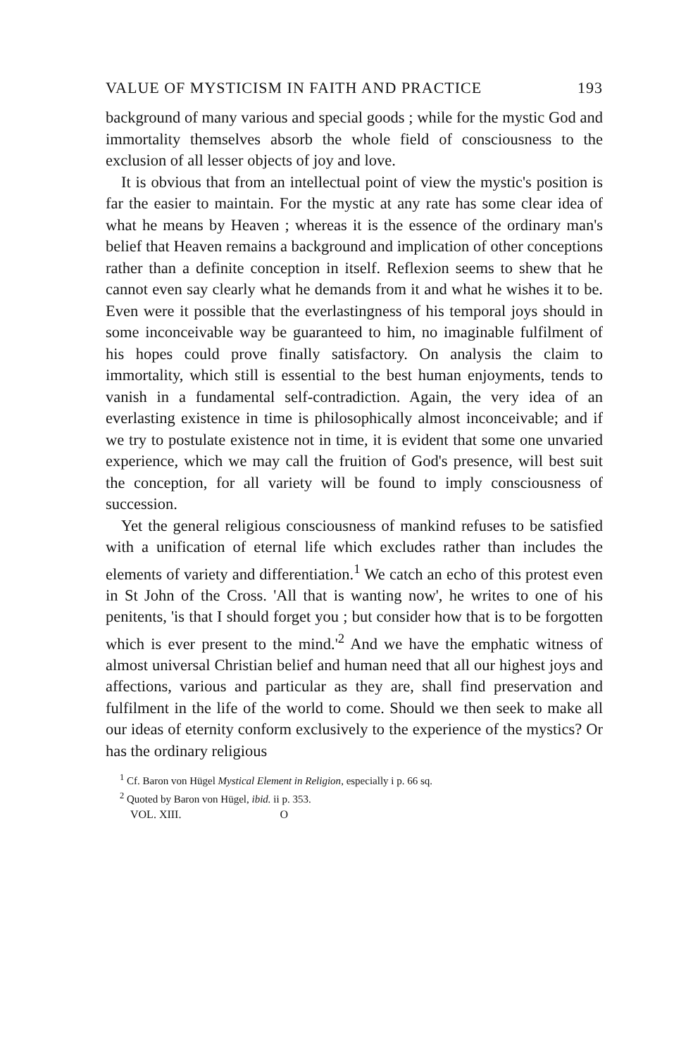VALUE OF MYSTICISM IN FAITH AND PRACTICE 193
background of many various and special goods ; while for the mystic God and immortality themselves absorb the whole field of consciousness to the exclusion of all lesser objects of joy and love.
It is obvious that from an intellectual point of view the mystic's position is far the easier to maintain. For the mystic at any rate has some clear idea of what he means by Heaven ; whereas it is the essence of the ordinary man's belief that Heaven remains a background and implication of other conceptions rather than a definite conception in itself. Reflexion seems to shew that he cannot even say clearly what he demands from it and what he wishes it to be. Even were it possible that the everlastingness of his temporal joys should in some inconceivable way be guaranteed to him, no imaginable fulfilment of his hopes could prove finally satisfactory. On analysis the claim to immortality, which still is essential to the best human enjoyments, tends to vanish in a fundamental self-contradiction. Again, the very idea of an everlasting existence in time is philosophically almost inconceivable; and if we try to postulate existence not in time, it is evident that some one unvaried experience, which we may call the fruition of God's presence, will best suit the conception, for all variety will be found to imply consciousness of succession.
Yet the general religious consciousness of mankind refuses to be satisfied with a unification of eternal life which excludes rather than includes the elements of variety and differentiation.<sup>1</sup> We catch an echo of this protest even in St John of the Cross. 'All that is wanting now', he writes to one of his penitents, 'is that I should forget you ; but consider how that is to be forgotten which is ever present to the mind.'<sup>2</sup> And we have the emphatic witness of almost universal Christian belief and human need that all our highest joys and affections, various and particular as they are, shall find preservation and fulfilment in the life of the world to come. Should we then seek to make all our ideas of eternity conform exclusively to the experience of the mystics? Or has the ordinary religious
<sup>1</sup> Cf. Baron von Hügel Mystical Element in Religion, especially i p. 66 sq.
<sup>2</sup> Quoted by Baron von Hügel, ibid. ii p. 353.
VOL. XIII. O